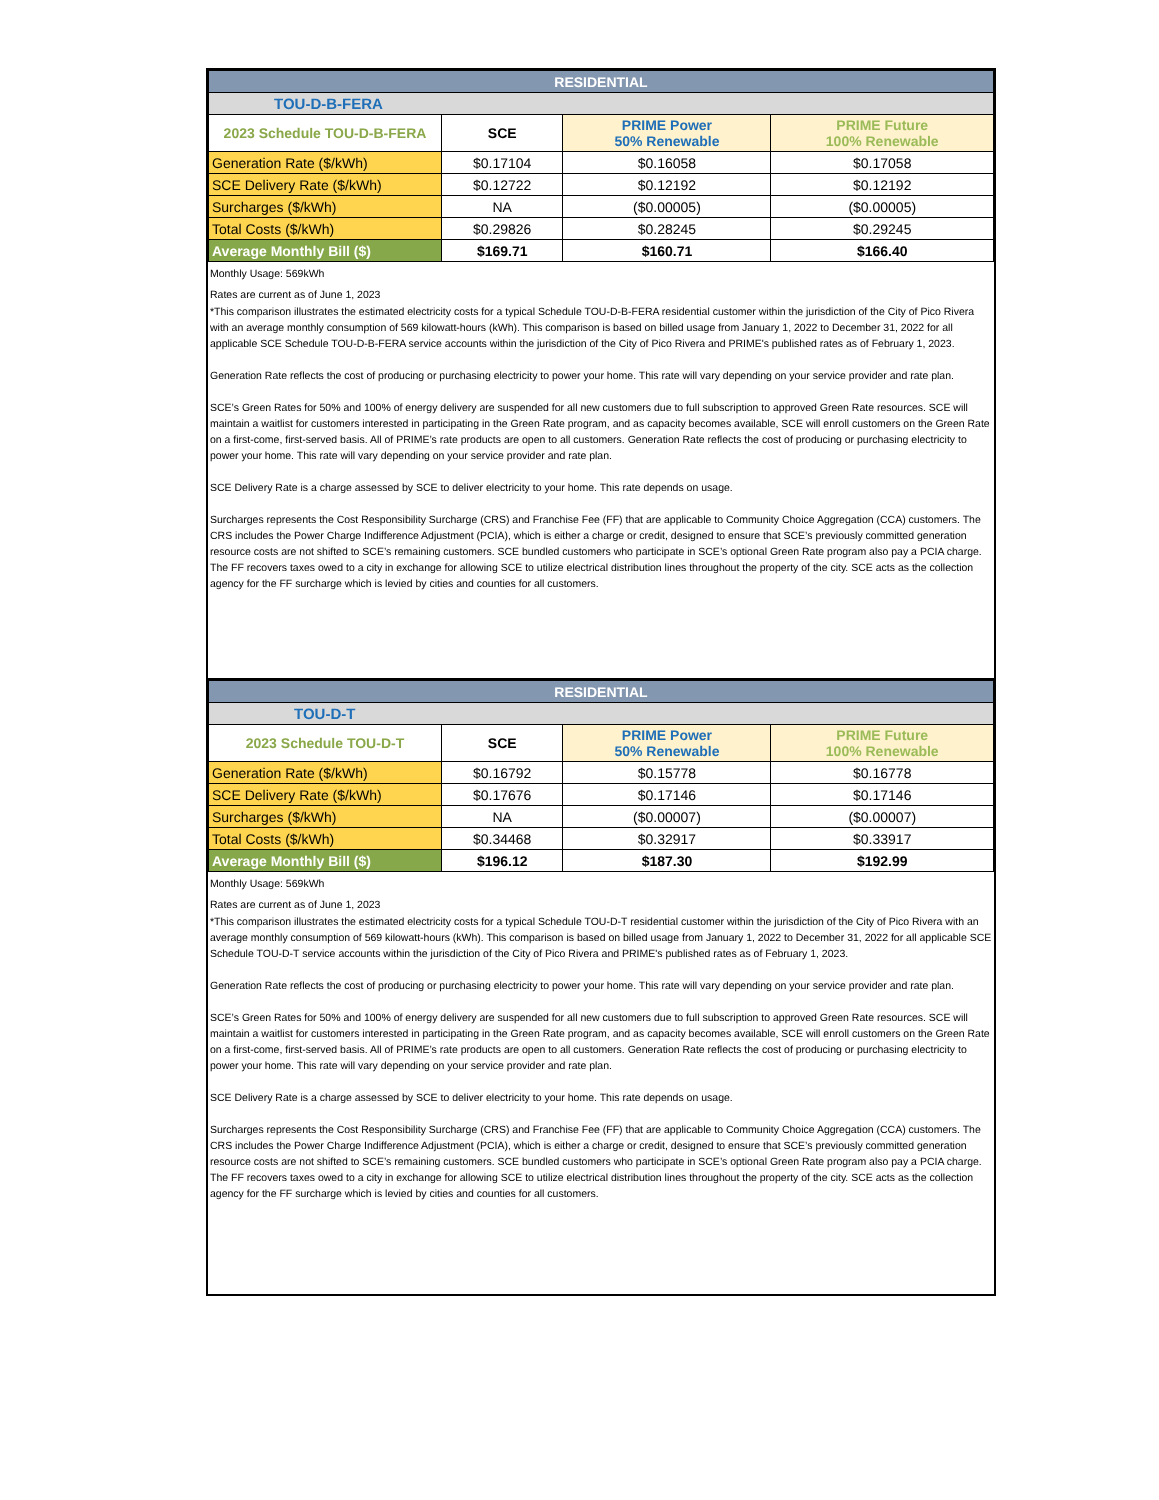| RESIDENTIAL | | | |
| TOU-D-B-FERA | | | |
| 2023 Schedule TOU-D-B-FERA | SCE | PRIME Power 50% Renewable | PRIME Future 100% Renewable |
| Generation Rate ($/kWh) | $0.17104 | $0.16058 | $0.17058 |
| SCE Delivery Rate ($/kWh) | $0.12722 | $0.12192 | $0.12192 |
| Surcharges ($/kWh) | NA | ($0.00005) | ($0.00005) |
| Total Costs ($/kWh) | $0.29826 | $0.28245 | $0.29245 |
| Average Monthly Bill ($) | $169.71 | $160.71 | $166.40 |
Monthly Usage: 569kWh
Rates are current as of June 1, 2023
*This comparison illustrates the estimated electricity costs for a typical Schedule TOU-D-B-FERA residential customer within the jurisdiction of the City of Pico Rivera with an average monthly consumption of 569 kilowatt-hours (kWh). This comparison is based on billed usage from January 1, 2022 to December 31, 2022 for all applicable SCE Schedule TOU-D-B-FERA service accounts within the jurisdiction of the City of Pico Rivera and PRIME's published rates as of February 1, 2023.
Generation Rate reflects the cost of producing or purchasing electricity to power your home. This rate will vary depending on your service provider and rate plan.
SCE’s Green Rates for 50% and 100% of energy delivery are suspended for all new customers due to full subscription to approved Green Rate resources. SCE will maintain a waitlist for customers interested in participating in the Green Rate program, and as capacity becomes available, SCE will enroll customers on the Green Rate on a first-come, first-served basis. All of PRIME’s rate products are open to all customers. Generation Rate reflects the cost of producing or purchasing electricity to power your home. This rate will vary depending on your service provider and rate plan.
SCE Delivery Rate is a charge assessed by SCE to deliver electricity to your home. This rate depends on usage.
Surcharges represents the Cost Responsibility Surcharge (CRS) and Franchise Fee (FF) that are applicable to Community Choice Aggregation (CCA) customers. The CRS includes the Power Charge Indifference Adjustment (PCIA), which is either a charge or credit, designed to ensure that SCE’s previously committed generation resource costs are not shifted to SCE’s remaining customers. SCE bundled customers who participate in SCE’s optional Green Rate program also pay a PCIA charge. The FF recovers taxes owed to a city in exchange for allowing SCE to utilize electrical distribution lines throughout the property of the city. SCE acts as the collection agency for the FF surcharge which is levied by cities and counties for all customers.
| RESIDENTIAL | | | |
| TOU-D-T | | | |
| 2023 Schedule TOU-D-T | SCE | PRIME Power 50% Renewable | PRIME Future 100% Renewable |
| Generation Rate ($/kWh) | $0.16792 | $0.15778 | $0.16778 |
| SCE Delivery Rate ($/kWh) | $0.17676 | $0.17146 | $0.17146 |
| Surcharges ($/kWh) | NA | ($0.00007) | ($0.00007) |
| Total Costs ($/kWh) | $0.34468 | $0.32917 | $0.33917 |
| Average Monthly Bill ($) | $196.12 | $187.30 | $192.99 |
Monthly Usage: 569kWh
Rates are current as of June 1, 2023
*This comparison illustrates the estimated electricity costs for a typical Schedule TOU-D-T residential customer within the jurisdiction of the City of Pico Rivera with an average monthly consumption of 569 kilowatt-hours (kWh). This comparison is based on billed usage from January 1, 2022 to December 31, 2022 for all applicable SCE Schedule TOU-D-T service accounts within the jurisdiction of the City of Pico Rivera and PRIME's published rates as of February 1, 2023.
Generation Rate reflects the cost of producing or purchasing electricity to power your home. This rate will vary depending on your service provider and rate plan.
SCE’s Green Rates for 50% and 100% of energy delivery are suspended for all new customers due to full subscription to approved Green Rate resources. SCE will maintain a waitlist for customers interested in participating in the Green Rate program, and as capacity becomes available, SCE will enroll customers on the Green Rate on a first-come, first-served basis. All of PRIME’s rate products are open to all customers. Generation Rate reflects the cost of producing or purchasing electricity to power your home. This rate will vary depending on your service provider and rate plan.
SCE Delivery Rate is a charge assessed by SCE to deliver electricity to your home. This rate depends on usage.
Surcharges represents the Cost Responsibility Surcharge (CRS) and Franchise Fee (FF) that are applicable to Community Choice Aggregation (CCA) customers. The CRS includes the Power Charge Indifference Adjustment (PCIA), which is either a charge or credit, designed to ensure that SCE’s previously committed generation resource costs are not shifted to SCE’s remaining customers. SCE bundled customers who participate in SCE’s optional Green Rate program also pay a PCIA charge. The FF recovers taxes owed to a city in exchange for allowing SCE to utilize electrical distribution lines throughout the property of the city. SCE acts as the collection agency for the FF surcharge which is levied by cities and counties for all customers.